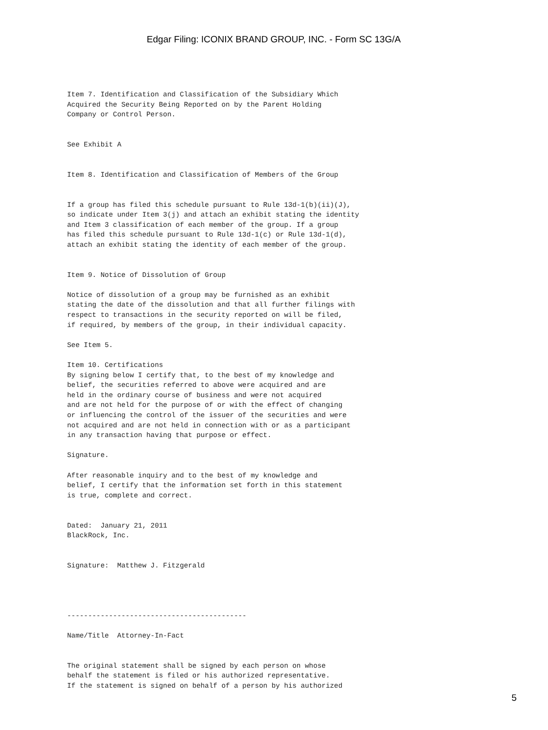Edgar Filing: ICONIX BRAND GROUP, INC. - Form SC 13G/A
Item 7. Identification and Classification of the Subsidiary Which
Acquired the Security Being Reported on by the Parent Holding
Company or Control Person.


See Exhibit A


Item 8. Identification and Classification of Members of the Group


If a group has filed this schedule pursuant to Rule 13d-1(b)(ii)(J),
so indicate under Item 3(j) and attach an exhibit stating the identity
and Item 3 classification of each member of the group. If a group
has filed this schedule pursuant to Rule 13d-1(c) or Rule 13d-1(d),
attach an exhibit stating the identity of each member of the group.


Item 9. Notice of Dissolution of Group

Notice of dissolution of a group may be furnished as an exhibit
stating the date of the dissolution and that all further filings with
respect to transactions in the security reported on will be filed,
if required, by members of the group, in their individual capacity.

See Item 5.

Item 10. Certifications
By signing below I certify that, to the best of my knowledge and
belief, the securities referred to above were acquired and are
held in the ordinary course of business and were not acquired
and are not held for the purpose of or with the effect of changing
or influencing the control of the issuer of the securities and were
not acquired and are not held in connection with or as a participant
in any transaction having that purpose or effect.

Signature.

After reasonable inquiry and to the best of my knowledge and
belief, I certify that the information set forth in this statement
is true, complete and correct.


Dated:  January 21, 2011
BlackRock, Inc.


Signature:  Matthew J. Fitzgerald




-------------------------------------------

Name/Title  Attorney-In-Fact


The original statement shall be signed by each person on whose
behalf the statement is filed or his authorized representative.
If the statement is signed on behalf of a person by his authorized
5